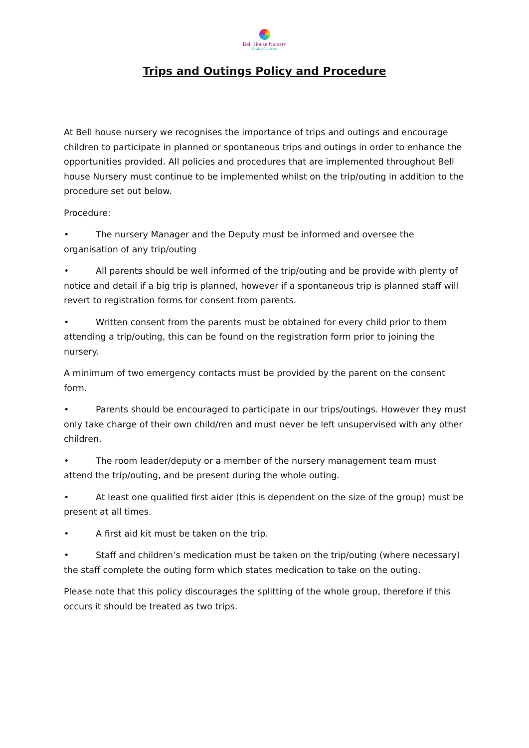Bell House Nursery
Quality Childcare
Trips and Outings Policy and Procedure
At Bell house nursery we recognises the importance of trips and outings and encourage children to participate in planned or spontaneous trips and outings in order to enhance the opportunities provided. All policies and procedures that are implemented throughout Bell house Nursery must continue to be implemented whilst on the trip/outing in addition to the procedure set out below.
Procedure:
• The nursery Manager and the Deputy must be informed and oversee the organisation of any trip/outing
• All parents should be well informed of the trip/outing and be provide with plenty of notice and detail if a big trip is planned, however if a spontaneous trip is planned staff will revert to registration forms for consent from parents.
• Written consent from the parents must be obtained for every child prior to them attending a trip/outing, this can be found on the registration form prior to joining the nursery.
A minimum of two emergency contacts must be provided by the parent on the consent form.
• Parents should be encouraged to participate in our trips/outings. However they must only take charge of their own child/ren and must never be left unsupervised with any other children.
• The room leader/deputy or a member of the nursery management team must attend the trip/outing, and be present during the whole outing.
• At least one qualified first aider (this is dependent on the size of the group) must be present at all times.
• A first aid kit must be taken on the trip.
• Staff and children’s medication must be taken on the trip/outing (where necessary) the staff complete the outing form which states medication to take on the outing.
Please note that this policy discourages the splitting of the whole group, therefore if this occurs it should be treated as two trips.